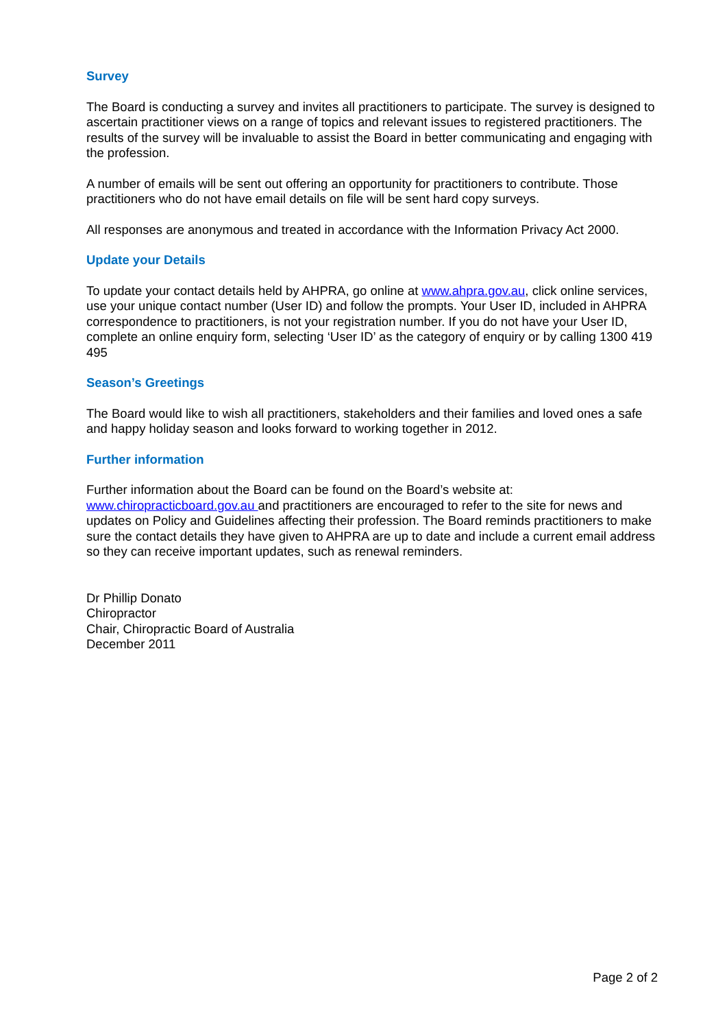Survey
The Board is conducting a survey and invites all practitioners to participate. The survey is designed to ascertain practitioner views on a range of topics and relevant issues to registered practitioners. The results of the survey will be invaluable to assist the Board in better communicating and engaging with the profession.
A number of emails will be sent out offering an opportunity for practitioners to contribute. Those practitioners who do not have email details on file will be sent hard copy surveys.
All responses are anonymous and treated in accordance with the Information Privacy Act 2000.
Update your Details
To update your contact details held by AHPRA, go online at www.ahpra.gov.au, click online services, use your unique contact number (User ID) and follow the prompts. Your User ID, included in AHPRA correspondence to practitioners, is not your registration number. If you do not have your User ID, complete an online enquiry form, selecting ‘User ID’ as the category of enquiry or by calling 1300 419 495
Season’s Greetings
The Board would like to wish all practitioners, stakeholders and their families and loved ones a safe and happy holiday season and looks forward to working together in 2012.
Further information
Further information about the Board can be found on the Board’s website at:
www.chiropracticboard.gov.au and practitioners are encouraged to refer to the site for news and updates on Policy and Guidelines affecting their profession. The Board reminds practitioners to make sure the contact details they have given to AHPRA are up to date and include a current email address so they can receive important updates, such as renewal reminders.
Dr Phillip Donato
Chiropractor
Chair, Chiropractic Board of Australia
December 2011
Page 2 of 2